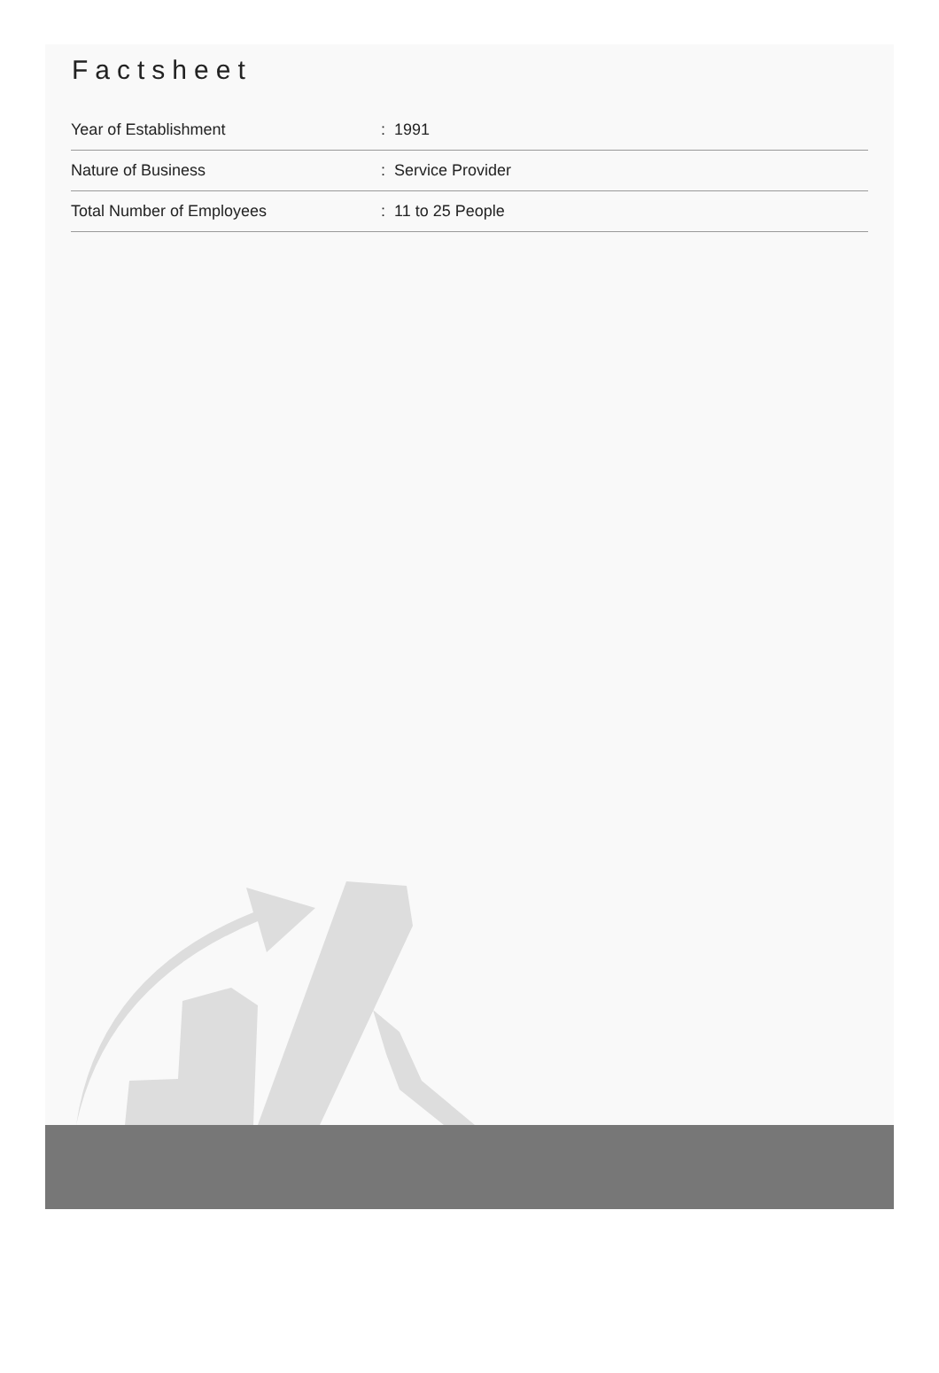Factsheet
| Year of Establishment | : 1991 |
| Nature of Business | : Service Provider |
| Total Number of Employees | : 11 to 25 People |